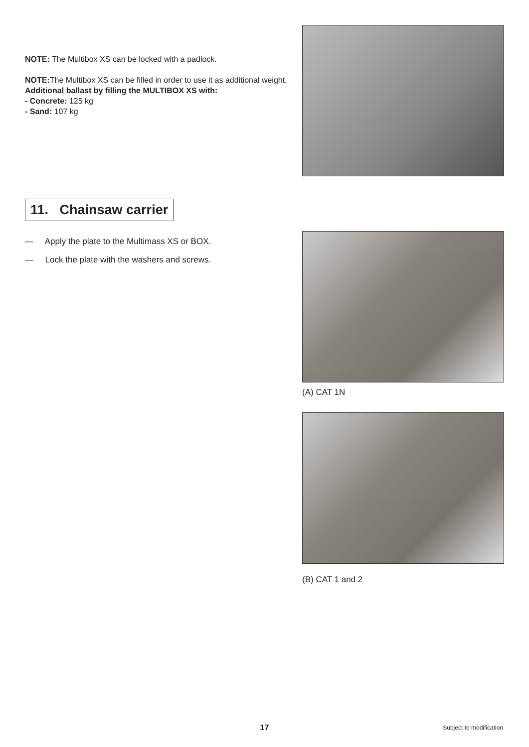NOTE: The Multibox XS can be locked with a padlock.
NOTE: The Multibox XS can be filled in order to use it as additional weight.
Additional ballast by filling the MULTIBOX XS with:
- Concrete: 125 kg
- Sand: 107 kg
11. Chainsaw carrier
— Apply the plate to the Multimass XS or BOX.
— Lock the plate with the washers and screws.
(A) CAT 1N
(B) CAT 1 and 2
17
Subject to modification